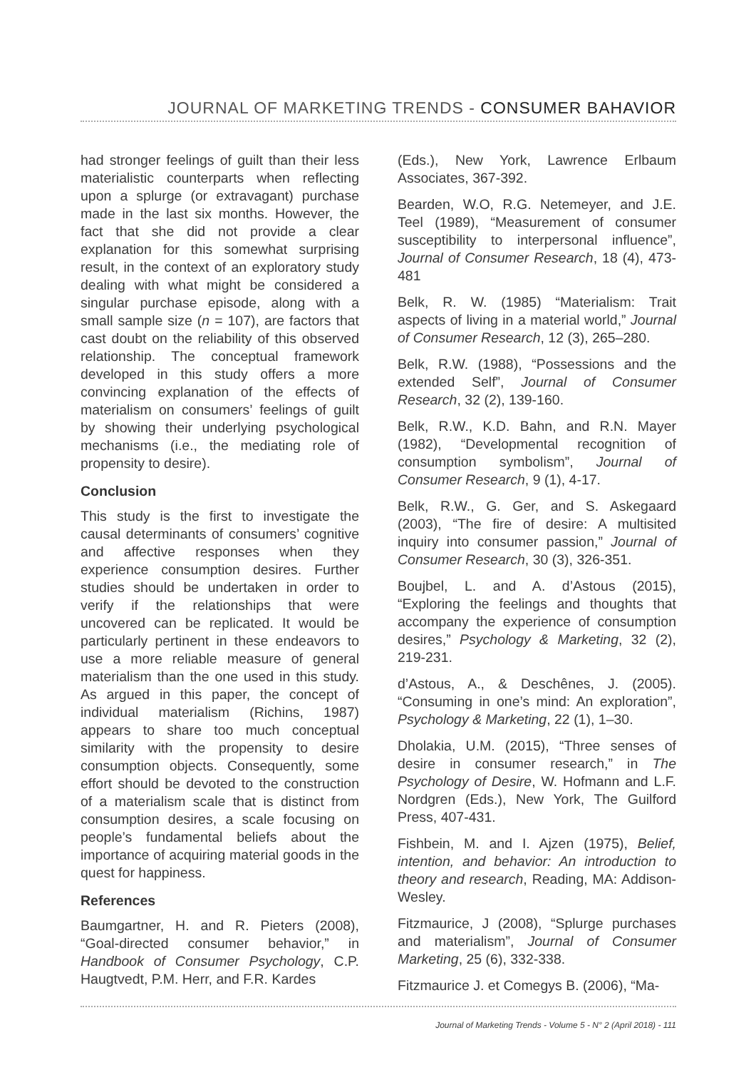JOURNAL OF MARKETING TRENDS - CONSUMER BAHAVIOR
had stronger feelings of guilt than their less materialistic counterparts when reflecting upon a splurge (or extravagant) purchase made in the last six months. However, the fact that she did not provide a clear explanation for this somewhat surprising result, in the context of an exploratory study dealing with what might be considered a singular purchase episode, along with a small sample size (n = 107), are factors that cast doubt on the reliability of this observed relationship. The conceptual framework developed in this study offers a more convincing explanation of the effects of materialism on consumers’ feelings of guilt by showing their underlying psychological mechanisms (i.e., the mediating role of propensity to desire).
Conclusion
This study is the first to investigate the causal determinants of consumers’ cognitive and affective responses when they experience consumption desires. Further studies should be undertaken in order to verify if the relationships that were uncovered can be replicated. It would be particularly pertinent in these endeavors to use a more reliable measure of general materialism than the one used in this study. As argued in this paper, the concept of individual materialism (Richins, 1987) appears to share too much conceptual similarity with the propensity to desire consumption objects. Consequently, some effort should be devoted to the construction of a materialism scale that is distinct from consumption desires, a scale focusing on people’s fundamental beliefs about the importance of acquiring material goods in the quest for happiness.
References
Baumgartner, H. and R. Pieters (2008), “Goal-directed consumer behavior,” in Handbook of Consumer Psychology, C.P. Haugtvedt, P.M. Herr, and F.R. Kardes
(Eds.), New York, Lawrence Erlbaum Associates, 367-392.
Bearden, W.O, R.G. Netemeyer, and J.E. Teel (1989), “Measurement of consumer susceptibility to interpersonal influence”, Journal of Consumer Research, 18 (4), 473-481
Belk, R. W. (1985) “Materialism: Trait aspects of living in a material world,” Journal of Consumer Research, 12 (3), 265–280.
Belk, R.W. (1988), “Possessions and the extended Self”, Journal of Consumer Research, 32 (2), 139-160.
Belk, R.W., K.D. Bahn, and R.N. Mayer (1982), “Developmental recognition of consumption symbolism”, Journal of Consumer Research, 9 (1), 4-17.
Belk, R.W., G. Ger, and S. Askegaard (2003), “The fire of desire: A multisited inquiry into consumer passion,” Journal of Consumer Research, 30 (3), 326-351.
Boujbel, L. and A. d’Astous (2015), “Exploring the feelings and thoughts that accompany the experience of consumption desires,” Psychology & Marketing, 32 (2), 219-231.
d’Astous, A., & Deschênes, J. (2005). “Consuming in one’s mind: An exploration”, Psychology & Marketing, 22 (1), 1–30.
Dholakia, U.M. (2015), “Three senses of desire in consumer research,” in The Psychology of Desire, W. Hofmann and L.F. Nordgren (Eds.), New York, The Guilford Press, 407-431.
Fishbein, M. and I. Ajzen (1975), Belief, intention, and behavior: An introduction to theory and research, Reading, MA: Addison-Wesley.
Fitzmaurice, J (2008), “Splurge purchases and materialism”, Journal of Consumer Marketing, 25 (6), 332-338.
Fitzmaurice J. et Comegys B. (2006), “Ma-
Journal of Marketing Trends - Volume 5 - N° 2 (April 2018) - 111